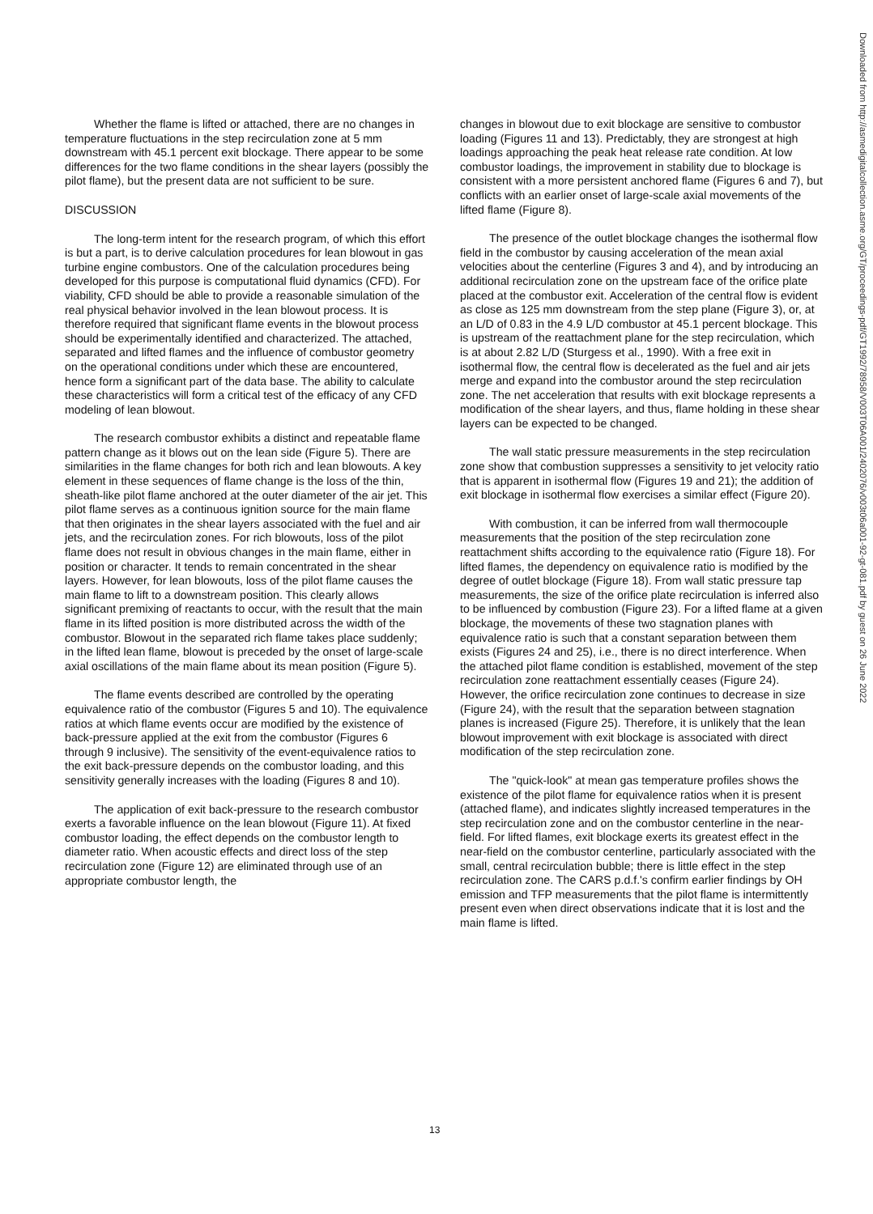Whether the flame is lifted or attached, there are no changes in temperature fluctuations in the step recirculation zone at 5 mm downstream with 45.1 percent exit blockage. There appear to be some differences for the two flame conditions in the shear layers (possibly the pilot flame), but the present data are not sufficient to be sure.
DISCUSSION
The long-term intent for the research program, of which this effort is but a part, is to derive calculation procedures for lean blowout in gas turbine engine combustors. One of the calculation procedures being developed for this purpose is computational fluid dynamics (CFD). For viability, CFD should be able to provide a reasonable simulation of the real physical behavior involved in the lean blowout process. It is therefore required that significant flame events in the blowout process should be experimentally identified and characterized. The attached, separated and lifted flames and the influence of combustor geometry on the operational conditions under which these are encountered, hence form a significant part of the data base. The ability to calculate these characteristics will form a critical test of the efficacy of any CFD modeling of lean blowout.
The research combustor exhibits a distinct and repeatable flame pattern change as it blows out on the lean side (Figure 5). There are similarities in the flame changes for both rich and lean blowouts. A key element in these sequences of flame change is the loss of the thin, sheath-like pilot flame anchored at the outer diameter of the air jet. This pilot flame serves as a continuous ignition source for the main flame that then originates in the shear layers associated with the fuel and air jets, and the recirculation zones. For rich blowouts, loss of the pilot flame does not result in obvious changes in the main flame, either in position or character. It tends to remain concentrated in the shear layers. However, for lean blowouts, loss of the pilot flame causes the main flame to lift to a downstream position. This clearly allows significant premixing of reactants to occur, with the result that the main flame in its lifted position is more distributed across the width of the combustor. Blowout in the separated rich flame takes place suddenly; in the lifted lean flame, blowout is preceded by the onset of large-scale axial oscillations of the main flame about its mean position (Figure 5).
The flame events described are controlled by the operating equivalence ratio of the combustor (Figures 5 and 10). The equivalence ratios at which flame events occur are modified by the existence of back-pressure applied at the exit from the combustor (Figures 6 through 9 inclusive). The sensitivity of the event-equivalence ratios to the exit back-pressure depends on the combustor loading, and this sensitivity generally increases with the loading (Figures 8 and 10).
The application of exit back-pressure to the research combustor exerts a favorable influence on the lean blowout (Figure 11). At fixed combustor loading, the effect depends on the combustor length to diameter ratio. When acoustic effects and direct loss of the step recirculation zone (Figure 12) are eliminated through use of an appropriate combustor length, the
changes in blowout due to exit blockage are sensitive to combustor loading (Figures 11 and 13). Predictably, they are strongest at high loadings approaching the peak heat release rate condition. At low combustor loadings, the improvement in stability due to blockage is consistent with a more persistent anchored flame (Figures 6 and 7), but conflicts with an earlier onset of large-scale axial movements of the lifted flame (Figure 8).
The presence of the outlet blockage changes the isothermal flow field in the combustor by causing acceleration of the mean axial velocities about the centerline (Figures 3 and 4), and by introducing an additional recirculation zone on the upstream face of the orifice plate placed at the combustor exit. Acceleration of the central flow is evident as close as 125 mm downstream from the step plane (Figure 3), or, at an L/D of 0.83 in the 4.9 L/D combustor at 45.1 percent blockage. This is upstream of the reattachment plane for the step recirculation, which is at about 2.82 L/D (Sturgess et al., 1990). With a free exit in isothermal flow, the central flow is decelerated as the fuel and air jets merge and expand into the combustor around the step recirculation zone. The net acceleration that results with exit blockage represents a modification of the shear layers, and thus, flame holding in these shear layers can be expected to be changed.
The wall static pressure measurements in the step recirculation zone show that combustion suppresses a sensitivity to jet velocity ratio that is apparent in isothermal flow (Figures 19 and 21); the addition of exit blockage in isothermal flow exercises a similar effect (Figure 20).
With combustion, it can be inferred from wall thermocouple measurements that the position of the step recirculation zone reattachment shifts according to the equivalence ratio (Figure 18). For lifted flames, the dependency on equivalence ratio is modified by the degree of outlet blockage (Figure 18). From wall static pressure tap measurements, the size of the orifice plate recirculation is inferred also to be influenced by combustion (Figure 23). For a lifted flame at a given blockage, the movements of these two stagnation planes with equivalence ratio is such that a constant separation between them exists (Figures 24 and 25), i.e., there is no direct interference. When the attached pilot flame condition is established, movement of the step recirculation zone reattachment essentially ceases (Figure 24). However, the orifice recirculation zone continues to decrease in size (Figure 24), with the result that the separation between stagnation planes is increased (Figure 25). Therefore, it is unlikely that the lean blowout improvement with exit blockage is associated with direct modification of the step recirculation zone.
The "quick-look" at mean gas temperature profiles shows the existence of the pilot flame for equivalence ratios when it is present (attached flame), and indicates slightly increased temperatures in the step recirculation zone and on the combustor centerline in the near-field. For lifted flames, exit blockage exerts its greatest effect in the near-field on the combustor centerline, particularly associated with the small, central recirculation bubble; there is little effect in the step recirculation zone. The CARS p.d.f.'s confirm earlier findings by OH emission and TFP measurements that the pilot flame is intermittently present even when direct observations indicate that it is lost and the main flame is lifted.
13
Downloaded from http://asmedigitalcollection.asme.org/GT/proceedings-pdf/GT1992/78958/V003T06A001/2402076/v003t06a001-92-gt-081.pdf by guest on 26 June 2022